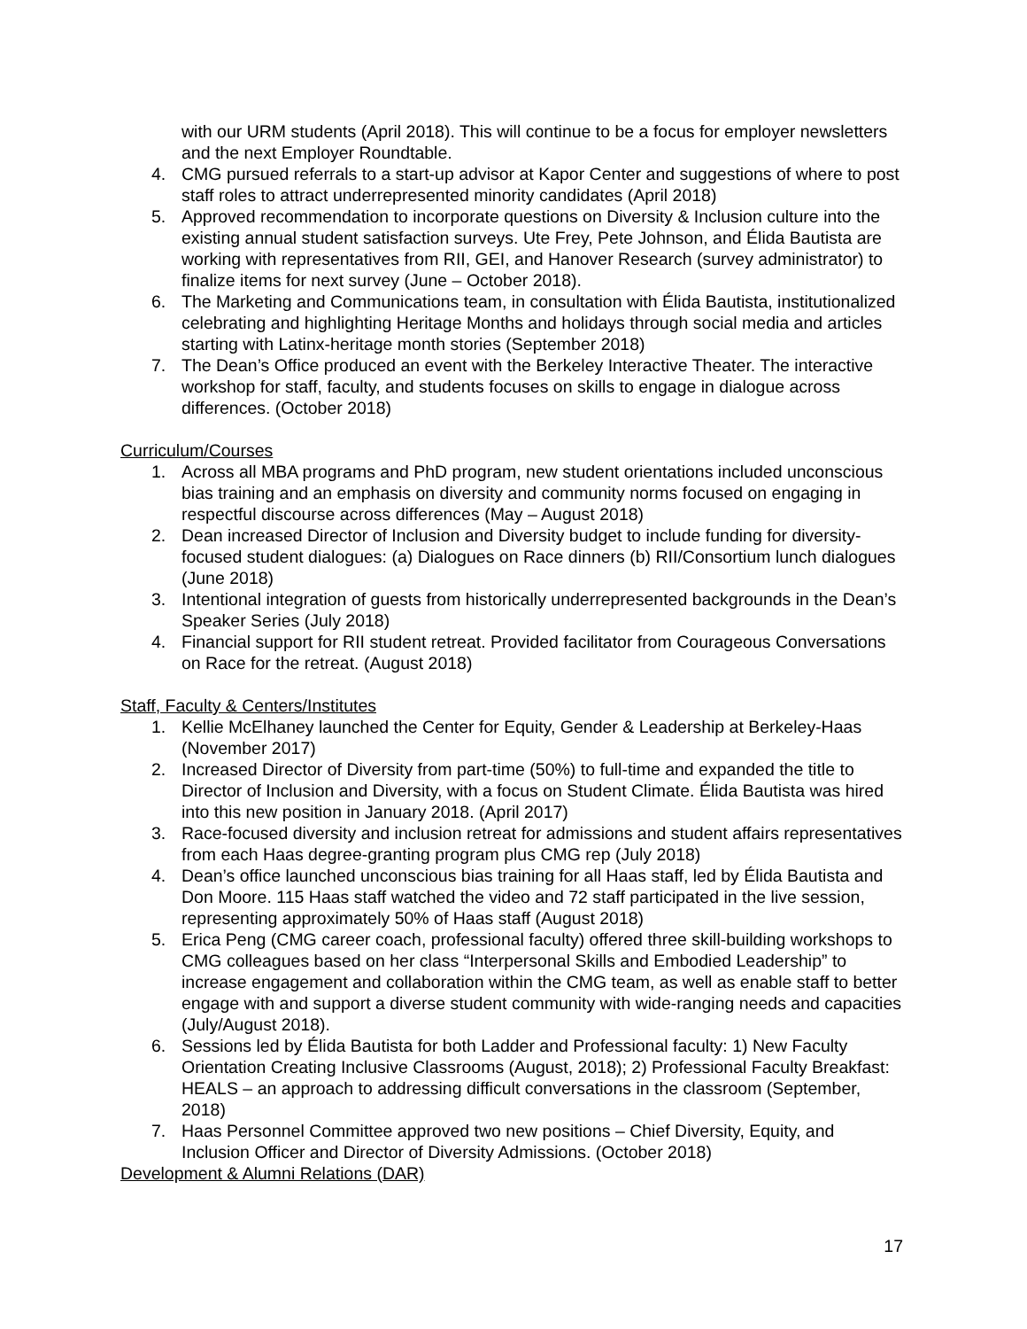with our URM students (April 2018). This will continue to be a focus for employer newsletters and the next Employer Roundtable.
4. CMG pursued referrals to a start-up advisor at Kapor Center and suggestions of where to post staff roles to attract underrepresented minority candidates (April 2018)
5. Approved recommendation to incorporate questions on Diversity & Inclusion culture into the existing annual student satisfaction surveys. Ute Frey, Pete Johnson, and Élida Bautista are working with representatives from RII, GEI, and Hanover Research (survey administrator) to finalize items for next survey (June – October 2018).
6. The Marketing and Communications team, in consultation with Élida Bautista, institutionalized celebrating and highlighting Heritage Months and holidays through social media and articles starting with Latinx-heritage month stories (September 2018)
7. The Dean’s Office produced an event with the Berkeley Interactive Theater. The interactive workshop for staff, faculty, and students focuses on skills to engage in dialogue across differences. (October 2018)
Curriculum/Courses
1. Across all MBA programs and PhD program, new student orientations included unconscious bias training and an emphasis on diversity and community norms focused on engaging in respectful discourse across differences (May – August 2018)
2. Dean increased Director of Inclusion and Diversity budget to include funding for diversity-focused student dialogues: (a) Dialogues on Race dinners (b) RII/Consortium lunch dialogues (June 2018)
3. Intentional integration of guests from historically underrepresented backgrounds in the Dean’s Speaker Series (July 2018)
4. Financial support for RII student retreat. Provided facilitator from Courageous Conversations on Race for the retreat. (August 2018)
Staff, Faculty & Centers/Institutes
1. Kellie McElhaney launched the Center for Equity, Gender & Leadership at Berkeley-Haas (November 2017)
2. Increased Director of Diversity from part-time (50%) to full-time and expanded the title to Director of Inclusion and Diversity, with a focus on Student Climate. Élida Bautista was hired into this new position in January 2018. (April 2017)
3. Race-focused diversity and inclusion retreat for admissions and student affairs representatives from each Haas degree-granting program plus CMG rep (July 2018)
4. Dean’s office launched unconscious bias training for all Haas staff, led by Élida Bautista and Don Moore. 115 Haas staff watched the video and 72 staff participated in the live session, representing approximately 50% of Haas staff (August 2018)
5. Erica Peng (CMG career coach, professional faculty) offered three skill-building workshops to CMG colleagues based on her class “Interpersonal Skills and Embodied Leadership” to increase engagement and collaboration within the CMG team, as well as enable staff to better engage with and support a diverse student community with wide-ranging needs and capacities (July/August 2018).
6. Sessions led by Élida Bautista for both Ladder and Professional faculty: 1) New Faculty Orientation Creating Inclusive Classrooms (August, 2018); 2) Professional Faculty Breakfast: HEALS – an approach to addressing difficult conversations in the classroom (September, 2018)
7. Haas Personnel Committee approved two new positions – Chief Diversity, Equity, and Inclusion Officer and Director of Diversity Admissions. (October 2018)
Development & Alumni Relations (DAR)
17